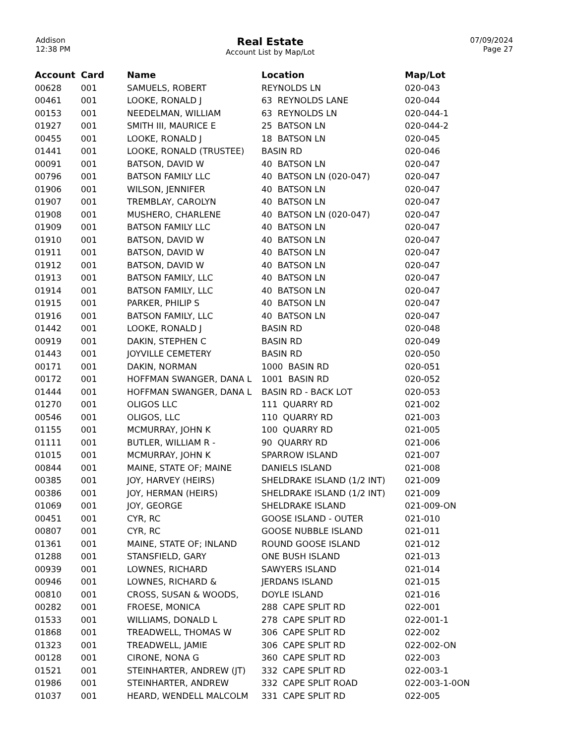Addison
12:38 PM
Real Estate
Account List by Map/Lot
07/09/2024
Page 27
| Account | Card | Name | Location | Map/Lot |
| --- | --- | --- | --- | --- |
| 00628 | 001 | SAMUELS, ROBERT | REYNOLDS LN | 020-043 |
| 00461 | 001 | LOOKE, RONALD J | 63 REYNOLDS LANE | 020-044 |
| 00153 | 001 | NEEDELMAN, WILLIAM | 63 REYNOLDS LN | 020-044-1 |
| 01927 | 001 | SMITH III, MAURICE E | 25 BATSON LN | 020-044-2 |
| 00455 | 001 | LOOKE, RONALD J | 18 BATSON LN | 020-045 |
| 01441 | 001 | LOOKE, RONALD (TRUSTEE) | BASIN RD | 020-046 |
| 00091 | 001 | BATSON, DAVID W | 40 BATSON LN | 020-047 |
| 00796 | 001 | BATSON FAMILY LLC | 40 BATSON LN (020-047) | 020-047 |
| 01906 | 001 | WILSON, JENNIFER | 40 BATSON LN | 020-047 |
| 01907 | 001 | TREMBLAY, CAROLYN | 40 BATSON LN | 020-047 |
| 01908 | 001 | MUSHERO, CHARLENE | 40 BATSON LN (020-047) | 020-047 |
| 01909 | 001 | BATSON FAMILY LLC | 40 BATSON LN | 020-047 |
| 01910 | 001 | BATSON, DAVID W | 40 BATSON LN | 020-047 |
| 01911 | 001 | BATSON, DAVID W | 40 BATSON LN | 020-047 |
| 01912 | 001 | BATSON, DAVID W | 40 BATSON LN | 020-047 |
| 01913 | 001 | BATSON FAMILY, LLC | 40 BATSON LN | 020-047 |
| 01914 | 001 | BATSON FAMILY, LLC | 40 BATSON LN | 020-047 |
| 01915 | 001 | PARKER, PHILIP S | 40 BATSON LN | 020-047 |
| 01916 | 001 | BATSON FAMILY, LLC | 40 BATSON LN | 020-047 |
| 01442 | 001 | LOOKE, RONALD J | BASIN RD | 020-048 |
| 00919 | 001 | DAKIN, STEPHEN C | BASIN RD | 020-049 |
| 01443 | 001 | JOYVILLE CEMETERY | BASIN RD | 020-050 |
| 00171 | 001 | DAKIN, NORMAN | 1000 BASIN RD | 020-051 |
| 00172 | 001 | HOFFMAN SWANGER, DANA L | 1001 BASIN RD | 020-052 |
| 01444 | 001 | HOFFMAN SWANGER, DANA L | BASIN RD - BACK LOT | 020-053 |
| 01270 | 001 | OLIGOS LLC | 111 QUARRY RD | 021-002 |
| 00546 | 001 | OLIGOS, LLC | 110 QUARRY RD | 021-003 |
| 01155 | 001 | MCMURRAY, JOHN K | 100 QUARRY RD | 021-005 |
| 01111 | 001 | BUTLER, WILLIAM R - | 90 QUARRY RD | 021-006 |
| 01015 | 001 | MCMURRAY, JOHN K | SPARROW ISLAND | 021-007 |
| 00844 | 001 | MAINE, STATE OF; MAINE | DANIELS ISLAND | 021-008 |
| 00385 | 001 | JOY, HARVEY (HEIRS) | SHELDRAKE ISLAND (1/2 INT) | 021-009 |
| 00386 | 001 | JOY, HERMAN (HEIRS) | SHELDRAKE ISLAND (1/2 INT) | 021-009 |
| 01069 | 001 | JOY, GEORGE | SHELDRAKE ISLAND | 021-009-ON |
| 00451 | 001 | CYR, RC | GOOSE ISLAND - OUTER | 021-010 |
| 00807 | 001 | CYR, RC | GOOSE NUBBLE ISLAND | 021-011 |
| 01361 | 001 | MAINE, STATE OF; INLAND | ROUND GOOSE ISLAND | 021-012 |
| 01288 | 001 | STANSFIELD, GARY | ONE BUSH ISLAND | 021-013 |
| 00939 | 001 | LOWNES, RICHARD | SAWYERS ISLAND | 021-014 |
| 00946 | 001 | LOWNES, RICHARD & | JERDANS ISLAND | 021-015 |
| 00810 | 001 | CROSS, SUSAN & WOODS, | DOYLE ISLAND | 021-016 |
| 00282 | 001 | FROESE, MONICA | 288 CAPE SPLIT RD | 022-001 |
| 01533 | 001 | WILLIAMS, DONALD L | 278 CAPE SPLIT RD | 022-001-1 |
| 01868 | 001 | TREADWELL, THOMAS W | 306 CAPE SPLIT RD | 022-002 |
| 01323 | 001 | TREADWELL, JAMIE | 306 CAPE SPLIT RD | 022-002-ON |
| 00128 | 001 | CIRONE, NONA G | 360 CAPE SPLIT RD | 022-003 |
| 01521 | 001 | STEINHARTER, ANDREW (JT) | 332 CAPE SPLIT RD | 022-003-1 |
| 01986 | 001 | STEINHARTER, ANDREW | 332 CAPE SPLIT ROAD | 022-003-1-0ON |
| 01037 | 001 | HEARD, WENDELL MALCOLM | 331 CAPE SPLIT RD | 022-005 |